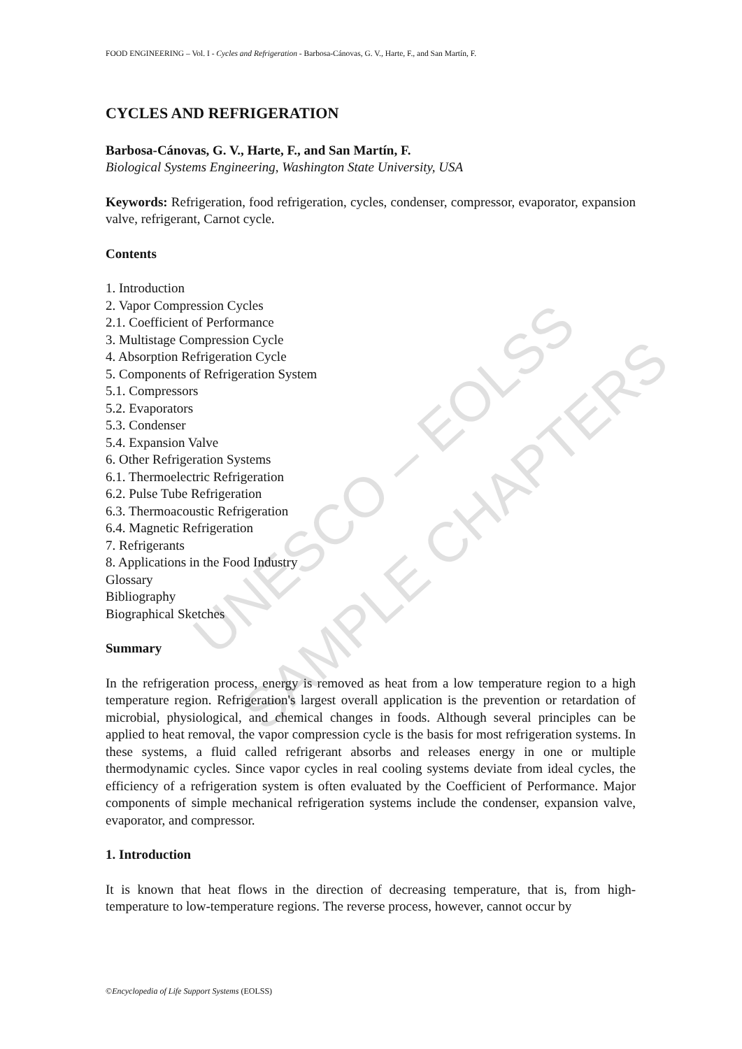UNESCO – EOLSS
SAMPLE CHAPTERS
FOOD ENGINEERING – Vol. I - Cycles and Refrigeration - Barbosa-Cánovas, G. V., Harte, F., and San Martín, F.
CYCLES AND REFRIGERATION
Barbosa-Cánovas, G. V., Harte, F., and San Martín, F.
Biological Systems Engineering, Washington State University, USA
Keywords: Refrigeration, food refrigeration, cycles, condenser, compressor, evaporator, expansion valve, refrigerant, Carnot cycle.
Contents
1. Introduction
2. Vapor Compression Cycles
2.1. Coefficient of Performance
3. Multistage Compression Cycle
4. Absorption Refrigeration Cycle
5. Components of Refrigeration System
5.1. Compressors
5.2. Evaporators
5.3. Condenser
5.4. Expansion Valve
6. Other Refrigeration Systems
6.1. Thermoelectric Refrigeration
6.2. Pulse Tube Refrigeration
6.3. Thermoacoustic Refrigeration
6.4. Magnetic Refrigeration
7. Refrigerants
8. Applications in the Food Industry
Glossary
Bibliography
Biographical Sketches
Summary
In the refrigeration process, energy is removed as heat from a low temperature region to a high temperature region. Refrigeration's largest overall application is the prevention or retardation of microbial, physiological, and chemical changes in foods. Although several principles can be applied to heat removal, the vapor compression cycle is the basis for most refrigeration systems. In these systems, a fluid called refrigerant absorbs and releases energy in one or multiple thermodynamic cycles. Since vapor cycles in real cooling systems deviate from ideal cycles, the efficiency of a refrigeration system is often evaluated by the Coefficient of Performance. Major components of simple mechanical refrigeration systems include the condenser, expansion valve, evaporator, and compressor.
1. Introduction
It is known that heat flows in the direction of decreasing temperature, that is, from high-temperature to low-temperature regions. The reverse process, however, cannot occur by
©Encyclopedia of Life Support Systems (EOLSS)